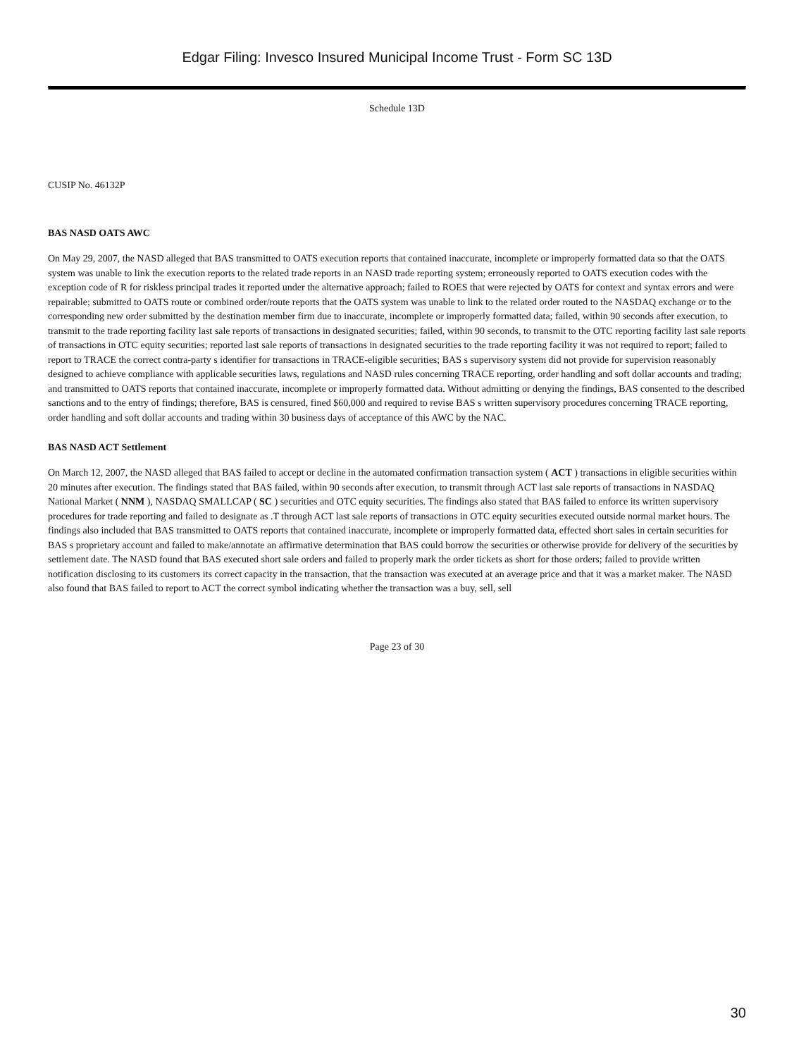Edgar Filing: Invesco Insured Municipal Income Trust - Form SC 13D
Schedule 13D
CUSIP No. 46132P
BAS NASD OATS AWC
On May 29, 2007, the NASD alleged that BAS transmitted to OATS execution reports that contained inaccurate, incomplete or improperly formatted data so that the OATS system was unable to link the execution reports to the related trade reports in an NASD trade reporting system; erroneously reported to OATS execution codes with the exception code of R for riskless principal trades it reported under the alternative approach; failed to ROES that were rejected by OATS for context and syntax errors and were repairable; submitted to OATS route or combined order/route reports that the OATS system was unable to link to the related order routed to the NASDAQ exchange or to the corresponding new order submitted by the destination member firm due to inaccurate, incomplete or improperly formatted data; failed, within 90 seconds after execution, to transmit to the trade reporting facility last sale reports of transactions in designated securities; failed, within 90 seconds, to transmit to the OTC reporting facility last sale reports of transactions in OTC equity securities; reported last sale reports of transactions in designated securities to the trade reporting facility it was not required to report; failed to report to TRACE the correct contra-party s identifier for transactions in TRACE-eligible securities; BAS s supervisory system did not provide for supervision reasonably designed to achieve compliance with applicable securities laws, regulations and NASD rules concerning TRACE reporting, order handling and soft dollar accounts and trading; and transmitted to OATS reports that contained inaccurate, incomplete or improperly formatted data. Without admitting or denying the findings, BAS consented to the described sanctions and to the entry of findings; therefore, BAS is censured, fined $60,000 and required to revise BAS s written supervisory procedures concerning TRACE reporting, order handling and soft dollar accounts and trading within 30 business days of acceptance of this AWC by the NAC.
BAS NASD ACT Settlement
On March 12, 2007, the NASD alleged that BAS failed to accept or decline in the automated confirmation transaction system ( ACT ) transactions in eligible securities within 20 minutes after execution. The findings stated that BAS failed, within 90 seconds after execution, to transmit through ACT last sale reports of transactions in NASDAQ National Market ( NNM ), NASDAQ SMALLCAP ( SC ) securities and OTC equity securities. The findings also stated that BAS failed to enforce its written supervisory procedures for trade reporting and failed to designate as .T through ACT last sale reports of transactions in OTC equity securities executed outside normal market hours. The findings also included that BAS transmitted to OATS reports that contained inaccurate, incomplete or improperly formatted data, effected short sales in certain securities for BAS s proprietary account and failed to make/annotate an affirmative determination that BAS could borrow the securities or otherwise provide for delivery of the securities by settlement date. The NASD found that BAS executed short sale orders and failed to properly mark the order tickets as short for those orders; failed to provide written notification disclosing to its customers its correct capacity in the transaction, that the transaction was executed at an average price and that it was a market maker. The NASD also found that BAS failed to report to ACT the correct symbol indicating whether the transaction was a buy, sell, sell
Page 23 of 30
30